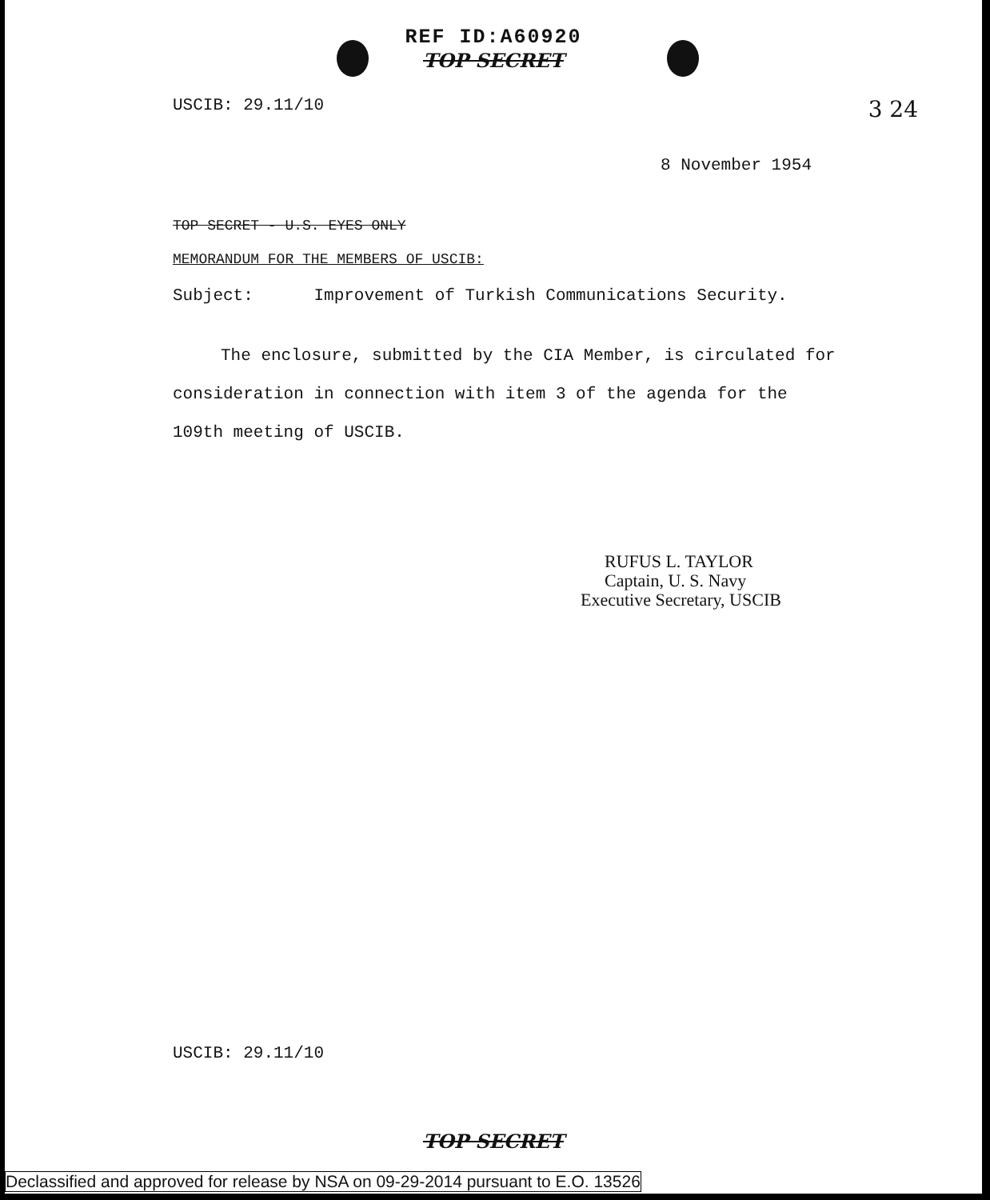REF ID:A60920
TOP SECRET
USCIB: 29.11/10 3 24
8 November 1954
TOP SECRET - U.S. EYES ONLY
MEMORANDUM FOR THE MEMBERS OF USCIB:
Subject: Improvement of Turkish Communications Security.
The enclosure, submitted by the CIA Member, is circulated for consideration in connection with item 3 of the agenda for the 109th meeting of USCIB.
RUFUS L. TAYLOR
Captain, U. S. Navy
Executive Secretary, USCIB
USCIB: 29.11/10
TOP SECRET
Declassified and approved for release by NSA on 09-29-2014 pursuant to E.O. 13526